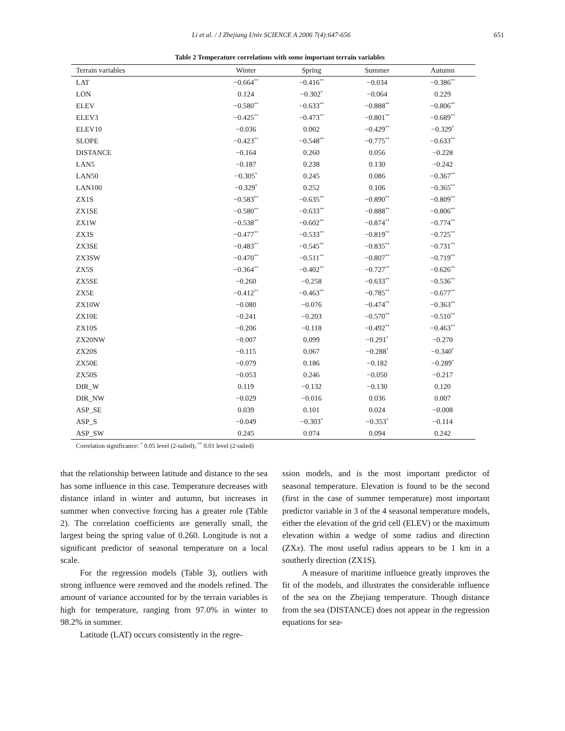Li et al. / J Zhejiang Univ SCIENCE A 2006 7(4):647-656 651
Table 2 Temperature correlations with some important terrain variables
| Terrain variables | Winter | Spring | Summer | Autumn |
| --- | --- | --- | --- | --- |
| LAT | −0.664<sup>**</sup> | −0.416<sup>**</sup> | −0.034 | −0.386<sup>**</sup> |
| LON | 0.124 | −0.302<sup>*</sup> | −0.064 | 0.229 |
| ELEV | −0.580<sup>**</sup> | −0.633<sup>**</sup> | −0.888<sup>**</sup> | −0.806<sup>**</sup> |
| ELEV3 | −0.425<sup>**</sup> | −0.473<sup>**</sup> | −0.801<sup>**</sup> | −0.689<sup>**</sup> |
| ELEV10 | −0.036 | 0.002 | −0.429<sup>**</sup> | −0.329<sup>*</sup> |
| SLOPE | −0.423<sup>**</sup> | −0.548<sup>**</sup> | −0.775<sup>**</sup> | −0.633<sup>**</sup> |
| DISTANCE | −0.164 | 0.260 | 0.056 | −0.228 |
| LAN5 | −0.187 | 0.238 | 0.130 | −0.242 |
| LAN50 | −0.305<sup>*</sup> | 0.245 | 0.086 | −0.367<sup>**</sup> |
| LAN100 | −0.329<sup>*</sup> | 0.252 | 0.106 | −0.365<sup>**</sup> |
| ZX1S | −0.583<sup>**</sup> | −0.635<sup>**</sup> | −0.890<sup>**</sup> | −0.809<sup>**</sup> |
| ZX1SE | −0.580<sup>**</sup> | −0.633<sup>**</sup> | −0.888<sup>**</sup> | −0.806<sup>**</sup> |
| ZX1W | −0.538<sup>**</sup> | −0.602<sup>**</sup> | −0.874<sup>**</sup> | −0.774<sup>**</sup> |
| ZX3S | −0.477<sup>**</sup> | −0.533<sup>**</sup> | −0.819<sup>**</sup> | −0.725<sup>**</sup> |
| ZX3SE | −0.483<sup>**</sup> | −0.545<sup>**</sup> | −0.835<sup>**</sup> | −0.731<sup>**</sup> |
| ZX3SW | −0.470<sup>**</sup> | −0.511<sup>**</sup> | −0.807<sup>**</sup> | −0.719<sup>**</sup> |
| ZX5S | −0.364<sup>**</sup> | −0.402<sup>**</sup> | −0.727<sup>**</sup> | −0.626<sup>**</sup> |
| ZX5SE | −0.260 | −0.258 | −0.633<sup>**</sup> | −0.536<sup>**</sup> |
| ZX5E | −0.412<sup>**</sup> | −0.463<sup>**</sup> | −0.785<sup>**</sup> | −0.677<sup>**</sup> |
| ZX10W | −0.080 | −0.076 | −0.474<sup>**</sup> | −0.363<sup>**</sup> |
| ZX10E | −0.241 | −0.203 | −0.570<sup>**</sup> | −0.510<sup>**</sup> |
| ZX10S | −0.206 | −0.118 | −0.492<sup>**</sup> | −0.463<sup>**</sup> |
| ZX20NW | −0.007 | 0.099 | −0.291<sup>*</sup> | −0.270 |
| ZX20S | −0.115 | 0.067 | −0.288<sup>*</sup> | −0.340<sup>*</sup> |
| ZX50E | −0.079 | 0.186 | −0.182 | −0.289<sup>*</sup> |
| ZX50S | −0.053 | 0.246 | −0.050 | −0.217 |
| DIR_W | 0.119 | −0.132 | −0.130 | 0.120 |
| DIR_NW | −0.029 | −0.016 | 0.036 | 0.007 |
| ASP_SE | 0.039 | 0.101 | 0.024 | −0.008 |
| ASP_S | −0.049 | −0.303<sup>*</sup> | −0.353<sup>*</sup> | −0.114 |
| ASP_SW | 0.245 | 0.074 | 0.094 | 0.242 |
Correlation significance: <sup>*</sup> 0.05 level (2-tailed); <sup>**</sup> 0.01 level (2-tailed)
that the relationship between latitude and distance to the sea has some influence in this case. Temperature decreases with distance inland in winter and autumn, but increases in summer when convective forcing has a greater role (Table 2). The correlation coefficients are generally small, the largest being the spring value of 0.260. Longitude is not a significant predictor of seasonal temperature on a local scale.
For the regression models (Table 3), outliers with strong influence were removed and the models refined. The amount of variance accounted for by the terrain variables is high for temperature, ranging from 97.0% in winter to 98.2% in summer.
Latitude (LAT) occurs consistently in the regre-
ssion models, and is the most important predictor of seasonal temperature. Elevation is found to be the second (first in the case of summer temperature) most important predictor variable in 3 of the 4 seasonal temperature models, either the elevation of the grid cell (ELEV) or the maximum elevation within a wedge of some radius and direction (ZXx). The most useful radius appears to be 1 km in a southerly direction (ZX1S).
A measure of maritime influence greatly improves the fit of the models, and illustrates the considerable influence of the sea on the Zhejiang temperature. Though distance from the sea (DISTANCE) does not appear in the regression equations for sea-